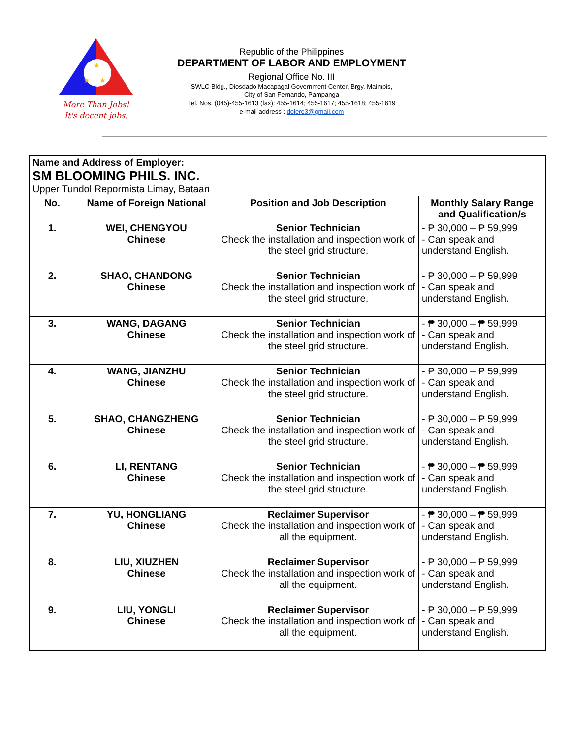★
★
★
More Than Jobs!
It's decent jobs.
Republic of the Philippines
DEPARTMENT OF LABOR AND EMPLOYMENT
Regional Office No. III
SWLC Bldg., Diosdado Macapagal Government Center, Brgy. Maimpis,
City of San Fernando, Pampanga
Tel. Nos. (045)-455-1613 (fax): 455-1614; 455-1617; 455-1618; 455-1619
e-mail address : dolero3@gmail.com
| Name and Address of Employer: SM BLOOMING PHILS. INC. Upper Tundol Repormista Limay, Bataan | | | |
| No. | Name of Foreign National | Position and Job Description | Monthly Salary Range and Qualification/s |
| 1. | WEI, CHENGYOU Chinese | Senior Technician Check the installation and inspection work of the steel grid structure. | - ₱ 30,000 – ₱ 59,999 - Can speak and understand English. |
| 2. | SHAO, CHANDONG Chinese | Senior Technician Check the installation and inspection work of the steel grid structure. | - ₱ 30,000 – ₱ 59,999 - Can speak and understand English. |
| 3. | WANG, DAGANG Chinese | Senior Technician Check the installation and inspection work of the steel grid structure. | - ₱ 30,000 – ₱ 59,999 - Can speak and understand English. |
| 4. | WANG, JIANZHU Chinese | Senior Technician Check the installation and inspection work of the steel grid structure. | - ₱ 30,000 – ₱ 59,999 - Can speak and understand English. |
| 5. | SHAO, CHANGZHENG Chinese | Senior Technician Check the installation and inspection work of the steel grid structure. | - ₱ 30,000 – ₱ 59,999 - Can speak and understand English. |
| 6. | LI, RENTANG Chinese | Senior Technician Check the installation and inspection work of the steel grid structure. | - ₱ 30,000 – ₱ 59,999 - Can speak and understand English. |
| 7. | YU, HONGLIANG Chinese | Reclaimer Supervisor Check the installation and inspection work of all the equipment. | - ₱ 30,000 – ₱ 59,999 - Can speak and understand English. |
| 8. | LIU, XIUZHEN Chinese | Reclaimer Supervisor Check the installation and inspection work of all the equipment. | - ₱ 30,000 – ₱ 59,999 - Can speak and understand English. |
| 9. | LIU, YONGLI Chinese | Reclaimer Supervisor Check the installation and inspection work of all the equipment. | - ₱ 30,000 – ₱ 59,999 - Can speak and understand English. |